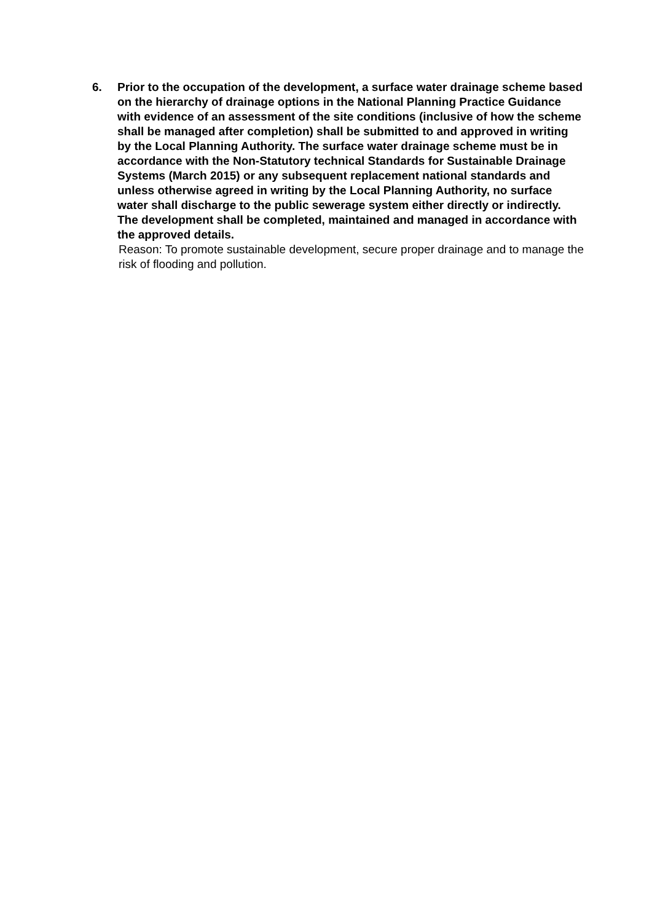6. Prior to the occupation of the development, a surface water drainage scheme based on the hierarchy of drainage options in the National Planning Practice Guidance with evidence of an assessment of the site conditions (inclusive of how the scheme shall be managed after completion) shall be submitted to and approved in writing by the Local Planning Authority. The surface water drainage scheme must be in accordance with the Non-Statutory technical Standards for Sustainable Drainage Systems (March 2015) or any subsequent replacement national standards and unless otherwise agreed in writing by the Local Planning Authority, no surface water shall discharge to the public sewerage system either directly or indirectly. The development shall be completed, maintained and managed in accordance with the approved details.
Reason: To promote sustainable development, secure proper drainage and to manage the risk of flooding and pollution.